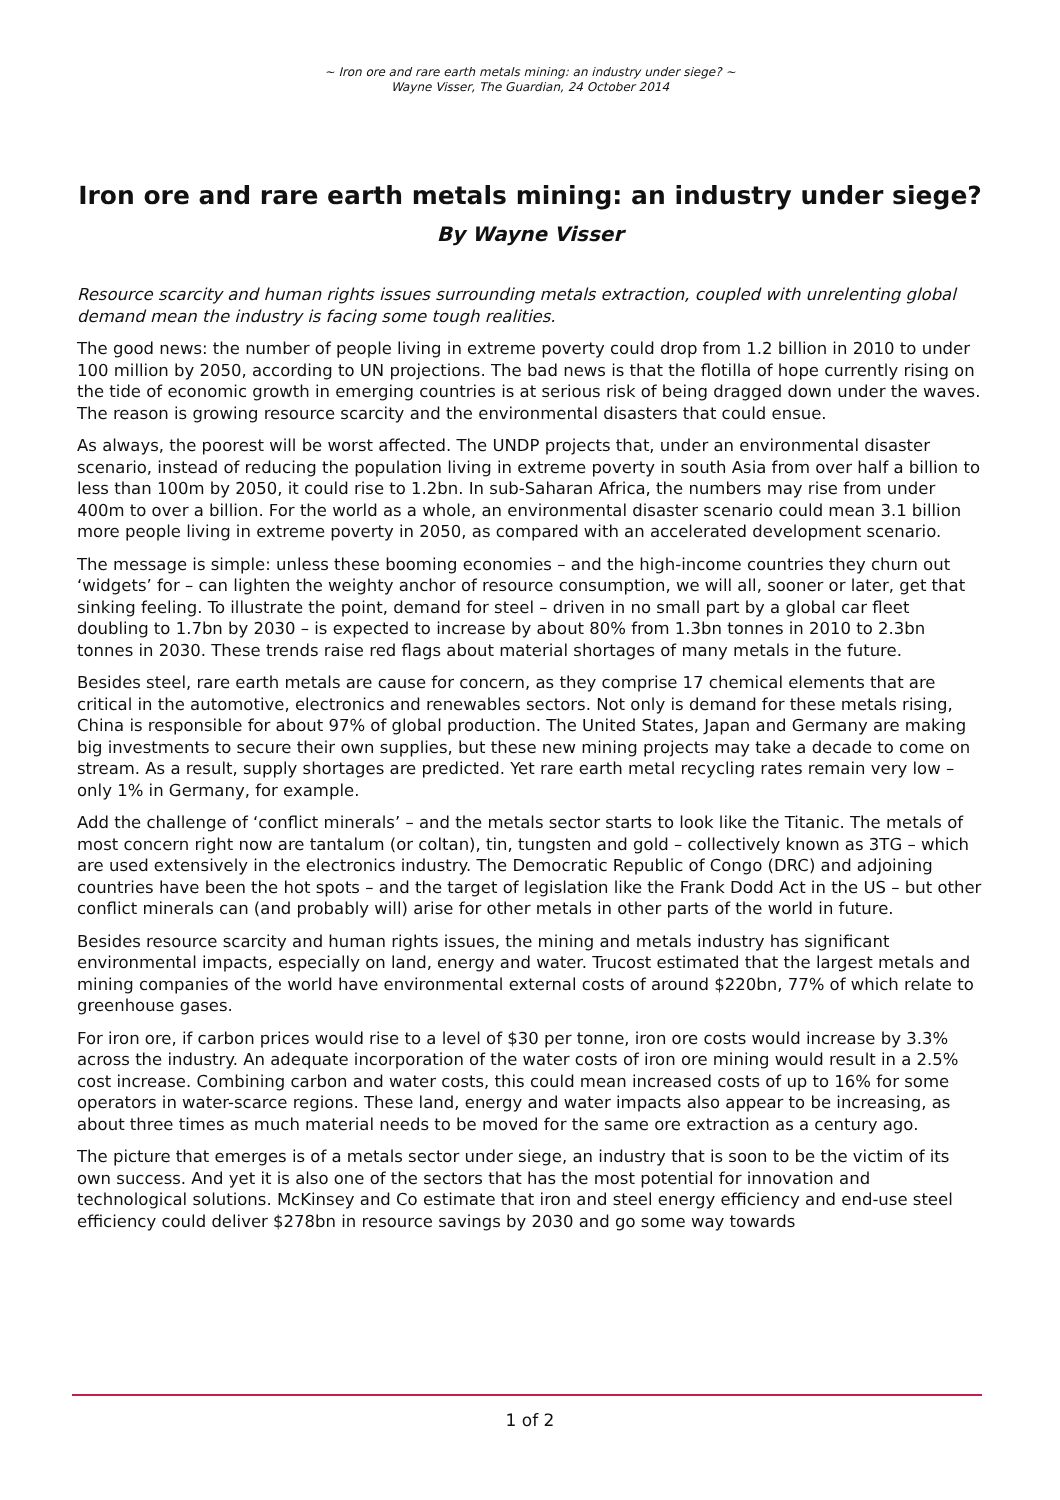~ Iron ore and rare earth metals mining: an industry under siege? ~
Wayne Visser, The Guardian, 24 October 2014
Iron ore and rare earth metals mining: an industry under siege?
By Wayne Visser
Resource scarcity and human rights issues surrounding metals extraction, coupled with unrelenting global demand mean the industry is facing some tough realities.
The good news: the number of people living in extreme poverty could drop from 1.2 billion in 2010 to under 100 million by 2050, according to UN projections. The bad news is that the flotilla of hope currently rising on the tide of economic growth in emerging countries is at serious risk of being dragged down under the waves. The reason is growing resource scarcity and the environmental disasters that could ensue.
As always, the poorest will be worst affected. The UNDP projects that, under an environmental disaster scenario, instead of reducing the population living in extreme poverty in south Asia from over half a billion to less than 100m by 2050, it could rise to 1.2bn. In sub-Saharan Africa, the numbers may rise from under 400m to over a billion. For the world as a whole, an environmental disaster scenario could mean 3.1 billion more people living in extreme poverty in 2050, as compared with an accelerated development scenario.
The message is simple: unless these booming economies – and the high-income countries they churn out ‘widgets’ for – can lighten the weighty anchor of resource consumption, we will all, sooner or later, get that sinking feeling. To illustrate the point, demand for steel – driven in no small part by a global car fleet doubling to 1.7bn by 2030 – is expected to increase by about 80% from 1.3bn tonnes in 2010 to 2.3bn tonnes in 2030. These trends raise red flags about material shortages of many metals in the future.
Besides steel, rare earth metals are cause for concern, as they comprise 17 chemical elements that are critical in the automotive, electronics and renewables sectors. Not only is demand for these metals rising, China is responsible for about 97% of global production. The United States, Japan and Germany are making big investments to secure their own supplies, but these new mining projects may take a decade to come on stream. As a result, supply shortages are predicted. Yet rare earth metal recycling rates remain very low – only 1% in Germany, for example.
Add the challenge of ‘conflict minerals’ – and the metals sector starts to look like the Titanic. The metals of most concern right now are tantalum (or coltan), tin, tungsten and gold – collectively known as 3TG – which are used extensively in the electronics industry. The Democratic Republic of Congo (DRC) and adjoining countries have been the hot spots – and the target of legislation like the Frank Dodd Act in the US – but other conflict minerals can (and probably will) arise for other metals in other parts of the world in future.
Besides resource scarcity and human rights issues, the mining and metals industry has significant environmental impacts, especially on land, energy and water. Trucost estimated that the largest metals and mining companies of the world have environmental external costs of around $220bn, 77% of which relate to greenhouse gases.
For iron ore, if carbon prices would rise to a level of $30 per tonne, iron ore costs would increase by 3.3% across the industry. An adequate incorporation of the water costs of iron ore mining would result in a 2.5% cost increase. Combining carbon and water costs, this could mean increased costs of up to 16% for some operators in water-scarce regions. These land, energy and water impacts also appear to be increasing, as about three times as much material needs to be moved for the same ore extraction as a century ago.
The picture that emerges is of a metals sector under siege, an industry that is soon to be the victim of its own success. And yet it is also one of the sectors that has the most potential for innovation and technological solutions. McKinsey and Co estimate that iron and steel energy efficiency and end-use steel efficiency could deliver $278bn in resource savings by 2030 and go some way towards
1 of 2